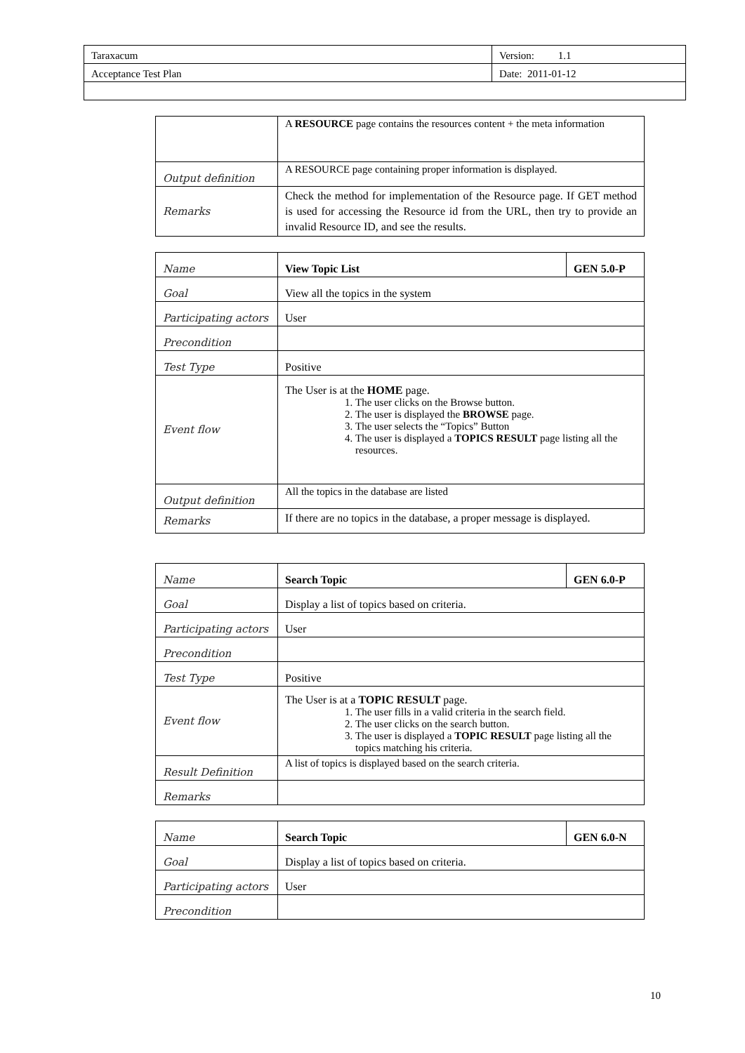| Taraxacum | Version: 1.1 |
| Acceptance Test Plan | Date: 2011-01-12 |
| | A RESOURCE page contains the resources content + the meta information |
| Output definition | A RESOURCE page containing proper information is displayed. |
| Remarks | Check the method for implementation of the Resource page. If GET method is used for accessing the Resource id from the URL, then try to provide an invalid Resource ID, and see the results. |
| Name | View Topic List | GEN 5.0-P |
| Goal | View all the topics in the system | |
| Participating actors | User | |
| Precondition | | |
| Test Type | Positive | |
| Event flow | The User is at the HOME page. 1. The user clicks on the Browse button. 2. The user is displayed the BROWSE page. 3. The user selects the “Topics” Button 4. The user is displayed a TOPICS RESULT page listing all the resources. | |
| Output definition | All the topics in the database are listed | |
| Remarks | If there are no topics in the database, a proper message is displayed. | |
| Name | Search Topic | GEN 6.0-P |
| Goal | Display a list of topics based on criteria. | |
| Participating actors | User | |
| Precondition | | |
| Test Type | Positive | |
| Event flow | The User is at a TOPIC RESULT page. 1. The user fills in a valid criteria in the search field. 2. The user clicks on the search button. 3. The user is displayed a TOPIC RESULT page listing all the topics matching his criteria. | |
| Result Definition | A list of topics is displayed based on the search criteria. | |
| Remarks | | |
| Name | Search Topic | GEN 6.0-N |
| Goal | Display a list of topics based on criteria. | |
| Participating actors | User | |
| Precondition | | |
10